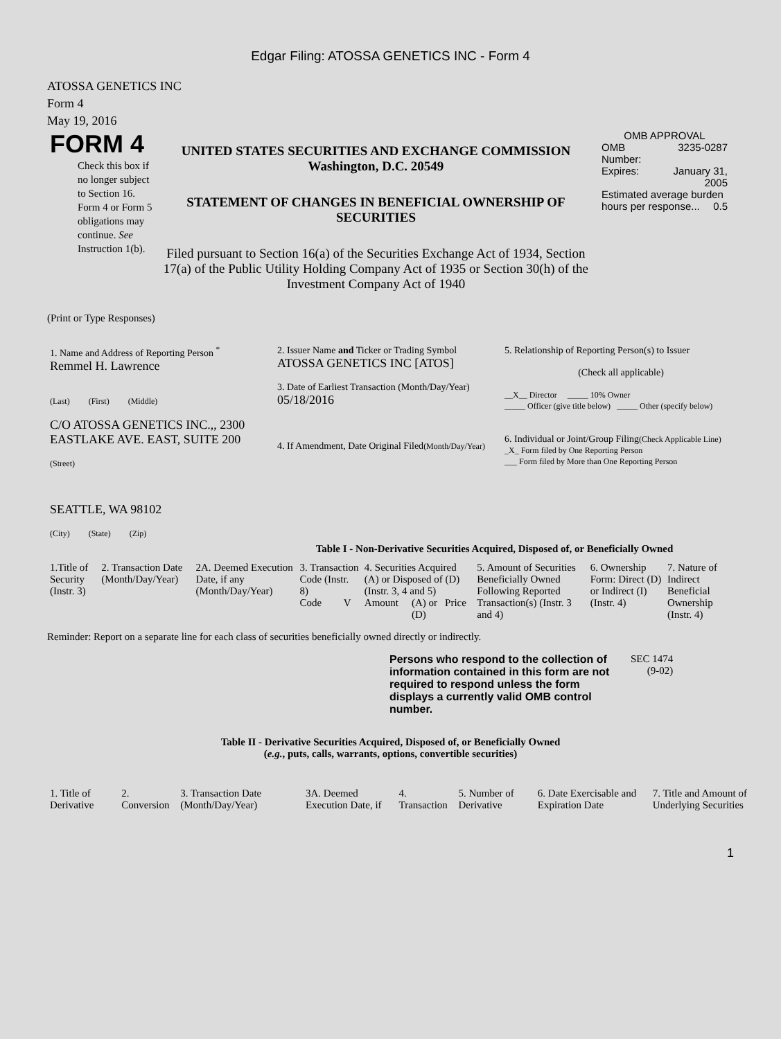Edgar Filing: ATOSSA GENETICS INC - Form 4
ATOSSA GENETICS INC
Form 4
May 19, 2016
| FORM 4 Check this box if no longer subject to Section 16. Form 4 or Form 5 obligations may continue. See Instruction 1(b). | UNITED STATES SECURITIES AND EXCHANGE COMMISSION Washington, D.C. 20549 STATEMENT OF CHANGES IN BENEFICIAL OWNERSHIP OF SECURITIES Filed pursuant to Section 16(a) of the Securities Exchange Act of 1934, Section 17(a) of the Public Utility Holding Company Act of 1935 or Section 30(h) of the Investment Company Act of 1940 | OMB APPROVAL / OMB Number: / 3235-0287 / / Expires: / January 31, 2005 / / Estimated average burden hours per response... 0.5 / / |
(Print or Type Responses)
| 1. Name and Address of Reporting Person <sup>*</sup> Remmel H. Lawrence (Last) (First) (Middle) C/O ATOSSA GENETICS INC.,, 2300 EASTLAKE AVE. EAST, SUITE 200 (Street) SEATTLE, WA 98102 (City) (State) (Zip) | 2. Issuer Name and Ticker or Trading Symbol ATOSSA GENETICS INC [ATOS] 3. Date of Earliest Transaction (Month/Day/Year) 05/18/2016 4. If Amendment, Date Original Filed (Month/Day/Year) | 5. Relationship of Reporting Person(s) to Issuer (Check all applicable) __X__ Director _____ 10% Owner _____ Officer (give title below) _____ Other (specify below) 6. Individual or Joint/Group Filing (Check Applicable Line) _X_ Form filed by One Reporting Person ___ Form filed by More than One Reporting Person |
Table I - Non-Derivative Securities Acquired, Disposed of, or Beneficially Owned
| 1.Title of Security (Instr. 3) | 2. Transaction Date (Month/Day/Year) | 2A. Deemed Execution Date, if any (Month/Day/Year) | 3. Transaction Code (Instr. 8) | | 4. Securities Acquired (A) or Disposed of (D) (Instr. 3, 4 and 5) | | | 5. Amount of Securities Beneficially Owned Following Reported Transaction(s) (Instr. 3 and 4) | 6. Ownership Form: Direct (D) or Indirect (I) (Instr. 4) | 7. Nature of Indirect Beneficial Ownership (Instr. 4) |
| --- | --- | --- | --- | --- | --- | --- | --- | --- | --- | --- |
| | | | Code | V | Amount | (A) or (D) | Price | | | |
Reminder: Report on a separate line for each class of securities beneficially owned directly or indirectly.
| Persons who respond to the collection of information contained in this form are not required to respond unless the form displays a currently valid OMB control number. | SEC 1474 (9-02) |
Table II - Derivative Securities Acquired, Disposed of, or Beneficially Owned
(e.g., puts, calls, warrants, options, convertible securities)
| 1. Title of Derivative | 2. Conversion | 3. Transaction Date (Month/Day/Year) | 3A. Deemed Execution Date, if | 4. Transaction | 5. Number of Derivative | 6. Date Exercisable and Expiration Date | 7. Title and Amount of Underlying Securities |
| --- | --- | --- | --- | --- | --- | --- | --- |
1